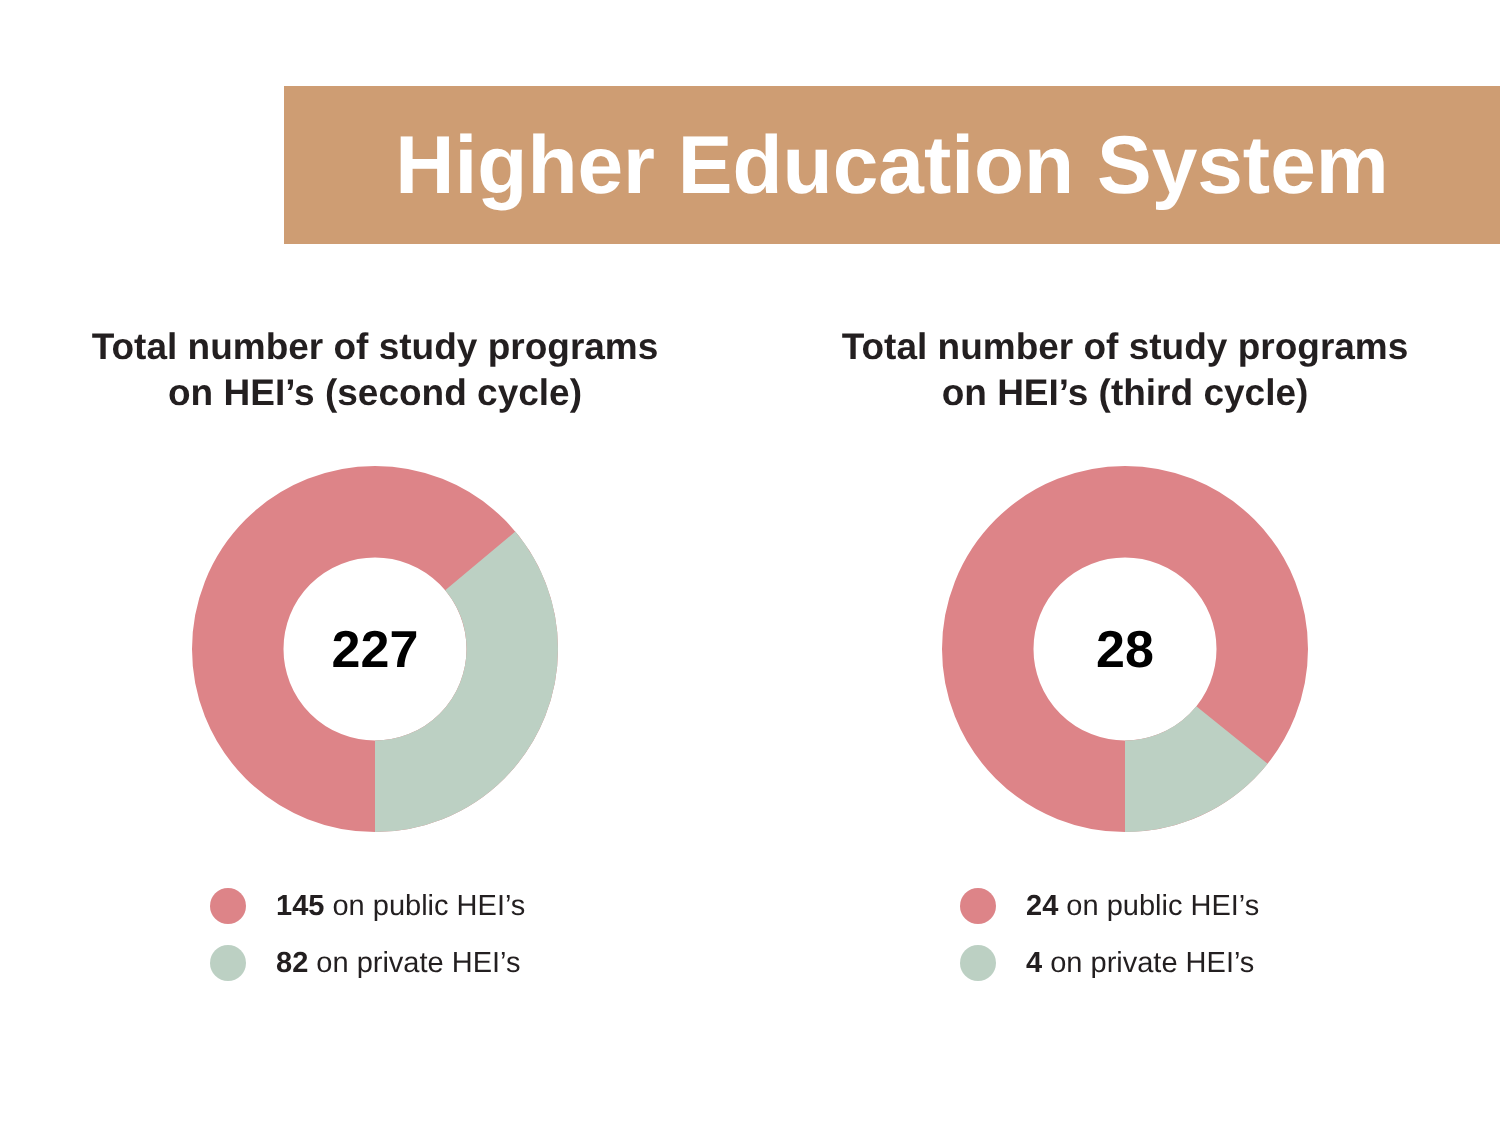Higher Education System
Total number of study programs on HEI’s (second cycle)
227
145 on public HEI’s
82 on private HEI’s
Total number of study programs on HEI’s (third cycle)
28
24 on public HEI’s
4 on private HEI’s